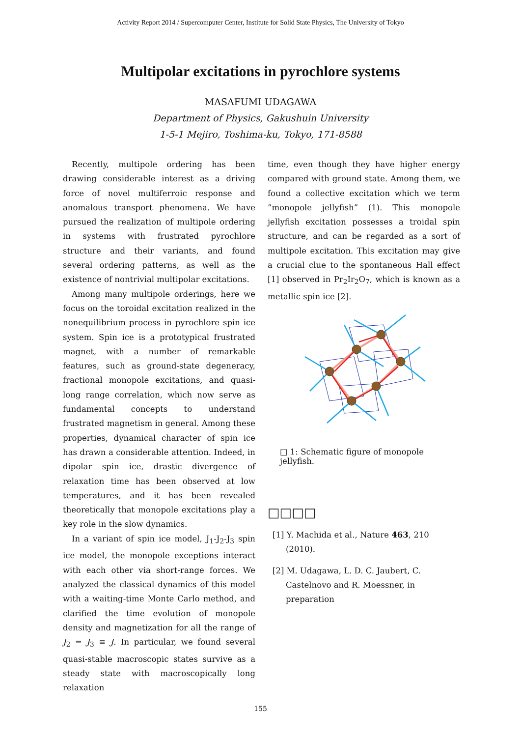Activity Report 2014 / Supercomputer Center, Institute for Solid State Physics, The University of Tokyo
Multipolar excitations in pyrochlore systems
MASAFUMI UDAGAWA
Department of Physics, Gakushuin University
1-5-1 Mejiro, Toshima-ku, Tokyo, 171-8588
Recently, multipole ordering has been drawing considerable interest as a driving force of novel multiferroic response and anomalous transport phenomena. We have pursued the realization of multipole ordering in systems with frustrated pyrochlore structure and their variants, and found several ordering patterns, as well as the existence of nontrivial multipolar excitations.
Among many multipole orderings, here we focus on the toroidal excitation realized in the nonequilibrium process in pyrochlore spin ice system. Spin ice is a prototypical frustrated magnet, with a number of remarkable features, such as ground-state degeneracy, fractional monopole excitations, and quasi-long range correlation, which now serve as fundamental concepts to understand frustrated magnetism in general. Among these properties, dynamical character of spin ice has drawn a considerable attention. Indeed, in dipolar spin ice, drastic divergence of relaxation time has been observed at low temperatures, and it has been revealed theoretically that monopole excitations play a key role in the slow dynamics.
In a variant of spin ice model, J<sub>1</sub>-J<sub>2</sub>-J<sub>3</sub> spin ice model, the monopole exceptions interact with each other via short-range forces. We analyzed the classical dynamics of this model with a waiting-time Monte Carlo method, and clarified the time evolution of monopole density and magnetization for all the range of J<sub>2</sub> = J<sub>3</sub> ≡ J. In particular, we found several quasi-stable macroscopic states survive as a steady state with macroscopically long relaxation
time, even though they have higher energy compared with ground state. Among them, we found a collective excitation which we term ”monopole jellyfish” (1). This monopole jellyfish excitation possesses a troidal spin structure, and can be regarded as a sort of multipole excitation. This excitation may give a crucial clue to the spontaneous Hall effect [1] observed in Pr<sub>2</sub>Ir<sub>2</sub>O<sub>7</sub>, which is known as a metallic spin ice [2].
□ 1: Schematic figure of monopole jellyfish.
□□□□
[1] Y. Machida et al., Nature 463, 210 (2010).
[2] M. Udagawa, L. D. C. Jaubert, C. Castelnovo and R. Moessner, in preparation
155